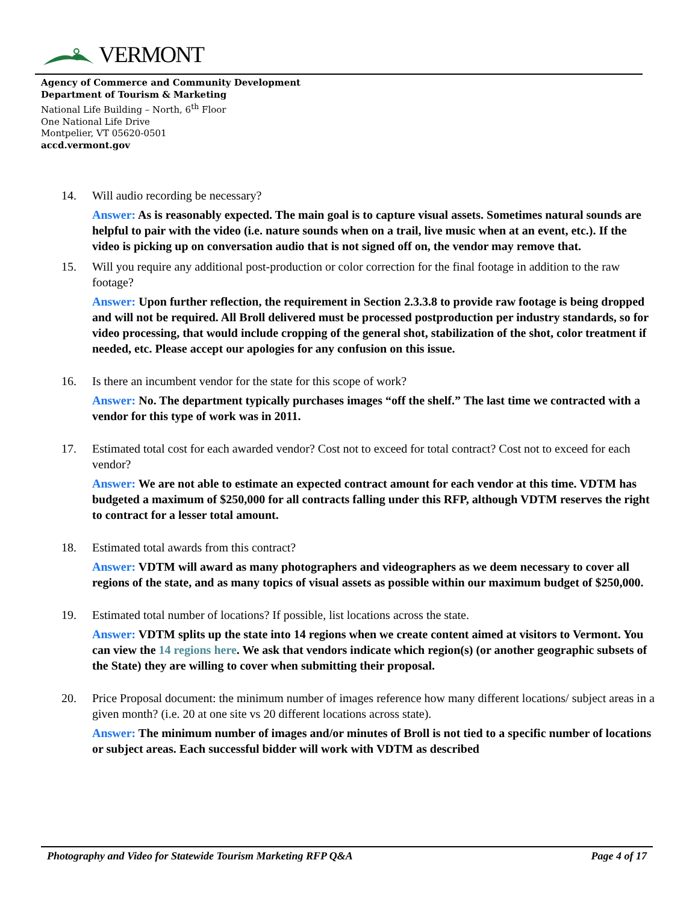VERMONT
Agency of Commerce and Community Development
Department of Tourism & Marketing
National Life Building – North, 6<sup>th</sup> Floor
One National Life Drive
Montpelier, VT 05620-0501
accd.vermont.gov
14. Will audio recording be necessary?
Answer: As is reasonably expected. The main goal is to capture visual assets. Sometimes natural sounds are helpful to pair with the video (i.e. nature sounds when on a trail, live music when at an event, etc.). If the video is picking up on conversation audio that is not signed off on, the vendor may remove that.
15. Will you require any additional post-production or color correction for the final footage in addition to the raw footage?
Answer: Upon further reflection, the requirement in Section 2.3.3.8 to provide raw footage is being dropped and will not be required. All Broll delivered must be processed postproduction per industry standards, so for video processing, that would include cropping of the general shot, stabilization of the shot, color treatment if needed, etc. Please accept our apologies for any confusion on this issue.
16. Is there an incumbent vendor for the state for this scope of work?
Answer: No. The department typically purchases images “off the shelf.” The last time we contracted with a vendor for this type of work was in 2011.
17. Estimated total cost for each awarded vendor? Cost not to exceed for total contract? Cost not to exceed for each vendor?
Answer: We are not able to estimate an expected contract amount for each vendor at this time. VDTM has budgeted a maximum of $250,000 for all contracts falling under this RFP, although VDTM reserves the right to contract for a lesser total amount.
18. Estimated total awards from this contract?
Answer: VDTM will award as many photographers and videographers as we deem necessary to cover all regions of the state, and as many topics of visual assets as possible within our maximum budget of $250,000.
19. Estimated total number of locations? If possible, list locations across the state.
Answer: VDTM splits up the state into 14 regions when we create content aimed at visitors to Vermont. You can view the 14 regions here. We ask that vendors indicate which region(s) (or another geographic subsets of the State) they are willing to cover when submitting their proposal.
20. Price Proposal document: the minimum number of images reference how many different locations/ subject areas in a given month? (i.e. 20 at one site vs 20 different locations across state).
Answer: The minimum number of images and/or minutes of Broll is not tied to a specific number of locations or subject areas. Each successful bidder will work with VDTM as described
Photography and Video for Statewide Tourism Marketing RFP Q&A Page 4 of 17